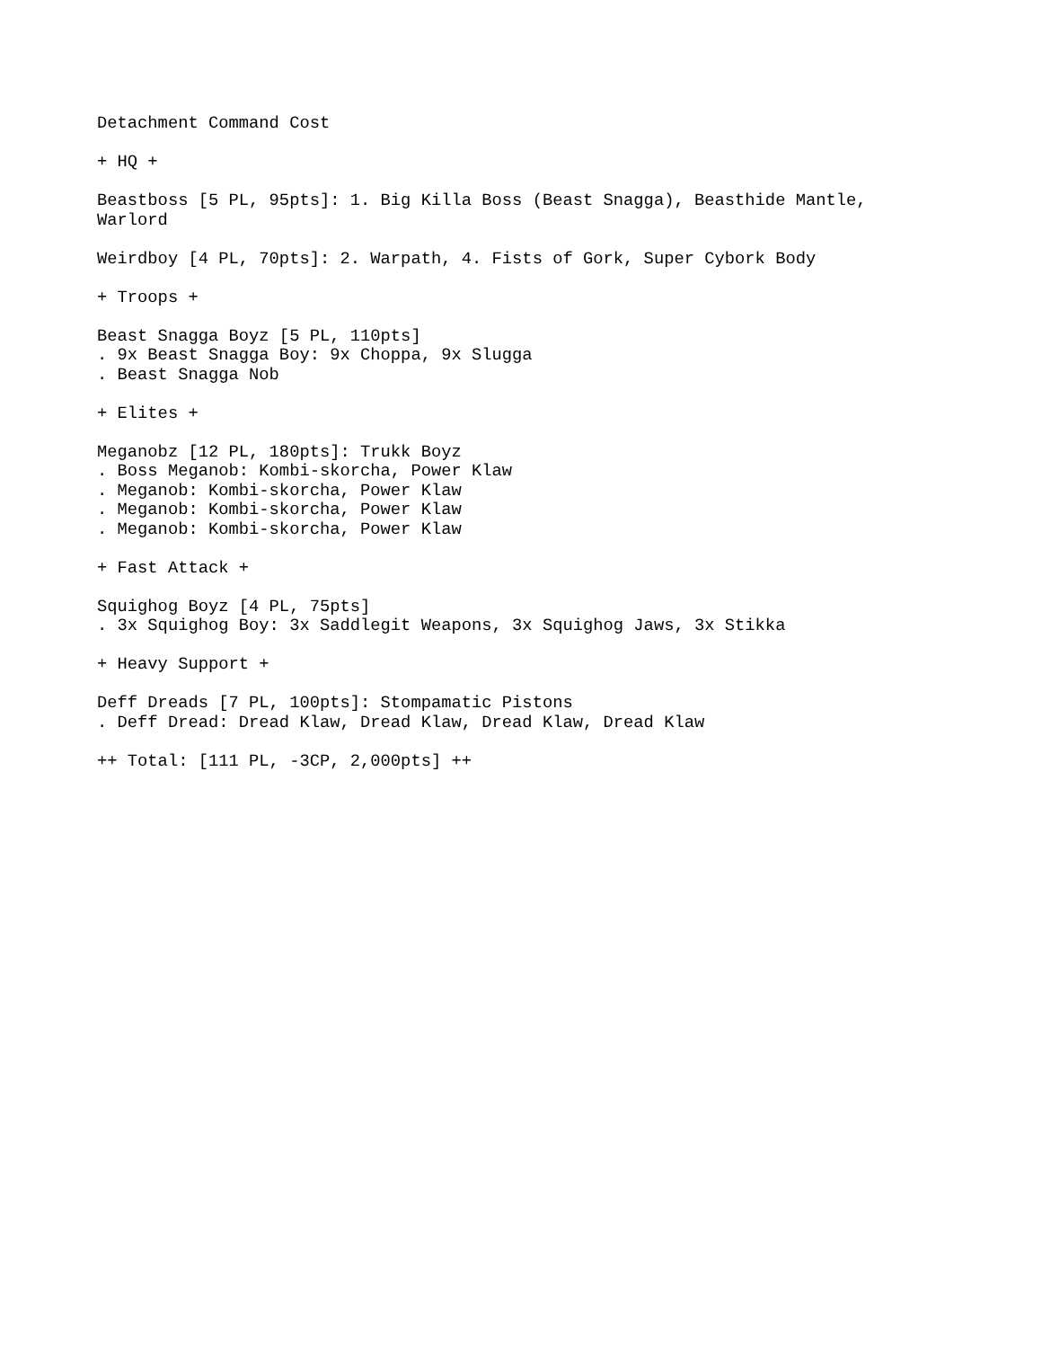Detachment Command Cost
+ HQ +
Beastboss [5 PL, 95pts]: 1. Big Killa Boss (Beast Snagga), Beasthide Mantle, Warlord
Weirdboy [4 PL, 70pts]: 2. Warpath, 4. Fists of Gork, Super Cybork Body
+ Troops +
Beast Snagga Boyz [5 PL, 110pts] . 9x Beast Snagga Boy: 9x Choppa, 9x Slugga . Beast Snagga Nob
+ Elites +
Meganobz [12 PL, 180pts]: Trukk Boyz . Boss Meganob: Kombi-skorcha, Power Klaw . Meganob: Kombi-skorcha, Power Klaw . Meganob: Kombi-skorcha, Power Klaw . Meganob: Kombi-skorcha, Power Klaw
+ Fast Attack +
Squighog Boyz [4 PL, 75pts] . 3x Squighog Boy: 3x Saddlegit Weapons, 3x Squighog Jaws, 3x Stikka
+ Heavy Support +
Deff Dreads [7 PL, 100pts]: Stompamatic Pistons . Deff Dread: Dread Klaw, Dread Klaw, Dread Klaw, Dread Klaw
++ Total: [111 PL, -3CP, 2,000pts] ++